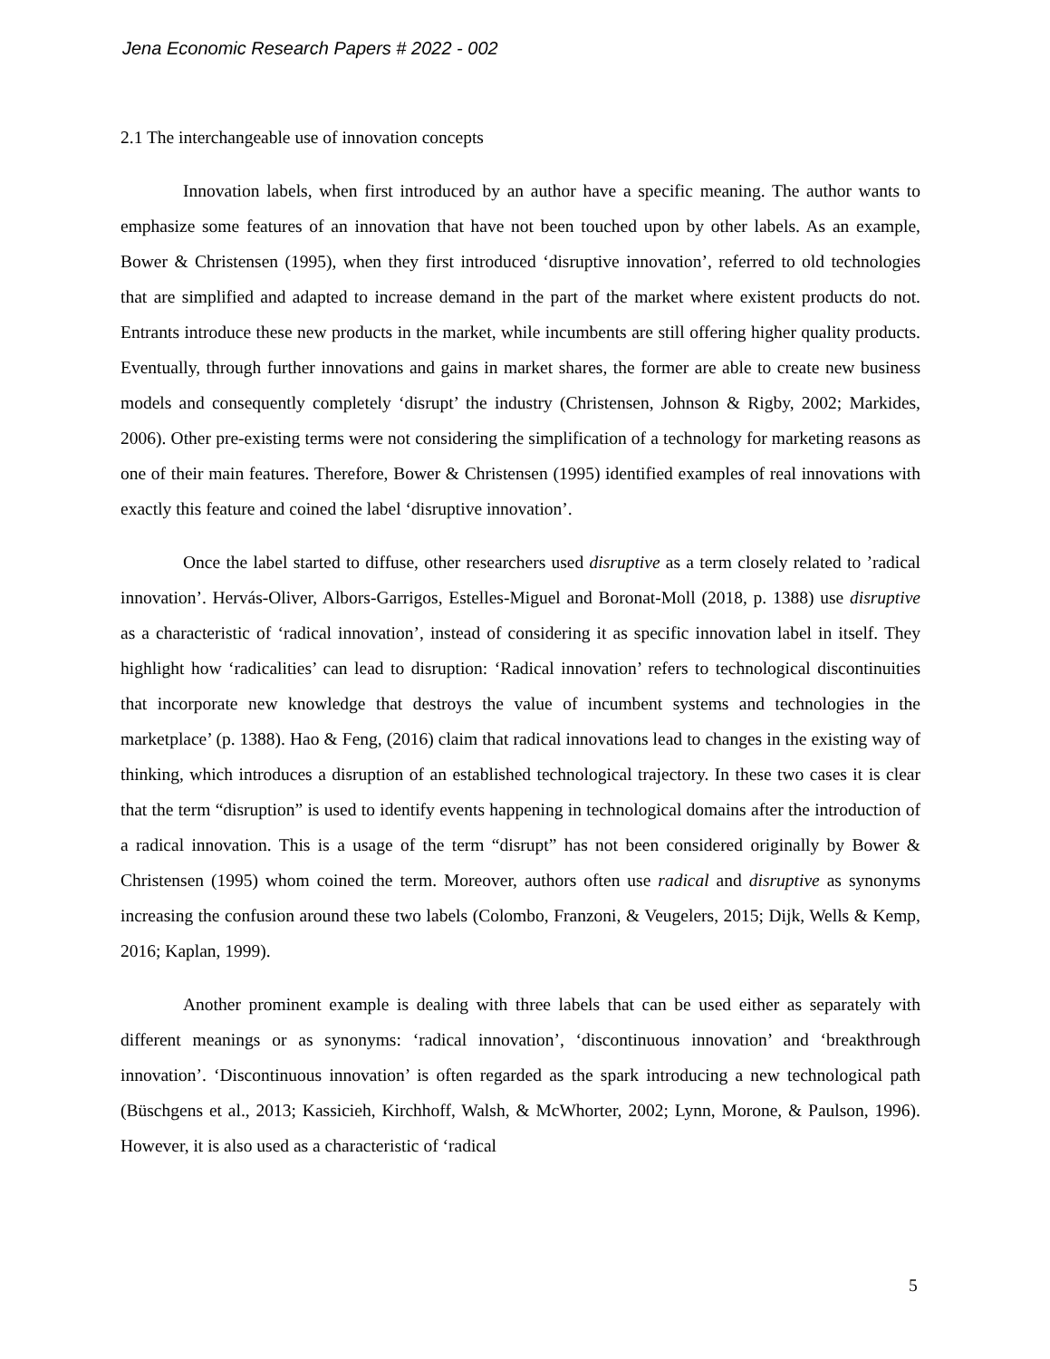Jena Economic Research Papers # 2022 - 002
2.1 The interchangeable use of innovation concepts
Innovation labels, when first introduced by an author have a specific meaning. The author wants to emphasize some features of an innovation that have not been touched upon by other labels. As an example, Bower & Christensen (1995), when they first introduced ‘disruptive innovation’, referred to old technologies that are simplified and adapted to increase demand in the part of the market where existent products do not. Entrants introduce these new products in the market, while incumbents are still offering higher quality products. Eventually, through further innovations and gains in market shares, the former are able to create new business models and consequently completely ‘disrupt’ the industry (Christensen, Johnson & Rigby, 2002; Markides, 2006). Other pre-existing terms were not considering the simplification of a technology for marketing reasons as one of their main features. Therefore, Bower & Christensen (1995) identified examples of real innovations with exactly this feature and coined the label ‘disruptive innovation’.
Once the label started to diffuse, other researchers used disruptive as a term closely related to ’radical innovation’. Hervás-Oliver, Albors-Garrigos, Estelles-Miguel and Boronat-Moll (2018, p. 1388) use disruptive as a characteristic of ‘radical innovation’, instead of considering it as specific innovation label in itself. They highlight how ‘radicalities’ can lead to disruption: ‘Radical innovation’ refers to technological discontinuities that incorporate new knowledge that destroys the value of incumbent systems and technologies in the marketplace’ (p. 1388). Hao & Feng, (2016) claim that radical innovations lead to changes in the existing way of thinking, which introduces a disruption of an established technological trajectory. In these two cases it is clear that the term “disruption” is used to identify events happening in technological domains after the introduction of a radical innovation. This is a usage of the term “disrupt” has not been considered originally by Bower & Christensen (1995) whom coined the term. Moreover, authors often use radical and disruptive as synonyms increasing the confusion around these two labels (Colombo, Franzoni, & Veugelers, 2015; Dijk, Wells & Kemp, 2016; Kaplan, 1999).
Another prominent example is dealing with three labels that can be used either as separately with different meanings or as synonyms: ‘radical innovation’, ‘discontinuous innovation’ and ‘breakthrough innovation’. ‘Discontinuous innovation’ is often regarded as the spark introducing a new technological path (Büschgens et al., 2013; Kassicieh, Kirchhoff, Walsh, & McWhorter, 2002; Lynn, Morone, & Paulson, 1996). However, it is also used as a characteristic of ‘radical
5